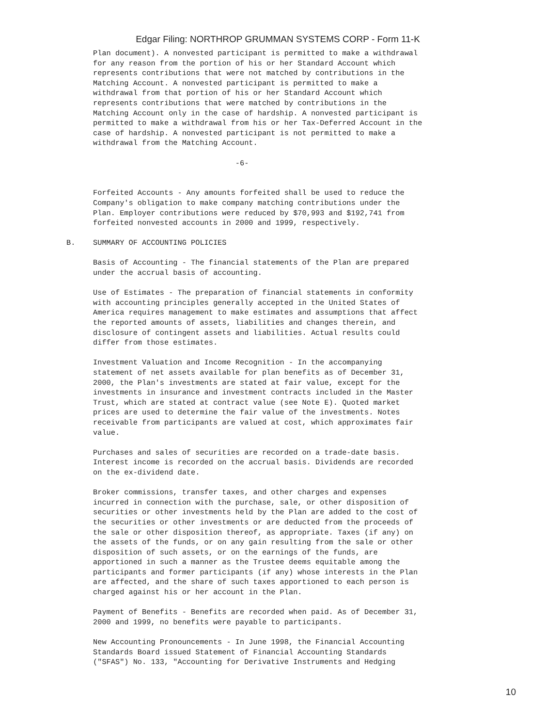Edgar Filing: NORTHROP GRUMMAN SYSTEMS CORP - Form 11-K
      Plan document). A nonvested participant is permitted to make a withdrawal
      for any reason from the portion of his or her Standard Account which
      represents contributions that were not matched by contributions in the
      Matching Account. A nonvested participant is permitted to make a
      withdrawal from that portion of his or her Standard Account which
      represents contributions that were matched by contributions in the
      Matching Account only in the case of hardship. A nonvested participant is
      permitted to make a withdrawal from his or her Tax-Deferred Account in the
      case of hardship. A nonvested participant is not permitted to make a
      withdrawal from the Matching Account.

                                      -6-


      Forfeited Accounts - Any amounts forfeited shall be used to reduce the
      Company's obligation to make company matching contributions under the
      Plan. Employer contributions were reduced by $70,993 and $192,741 from
      forfeited nonvested accounts in 2000 and 1999, respectively.

B.    SUMMARY OF ACCOUNTING POLICIES

      Basis of Accounting - The financial statements of the Plan are prepared
      under the accrual basis of accounting.

      Use of Estimates - The preparation of financial statements in conformity
      with accounting principles generally accepted in the United States of
      America requires management to make estimates and assumptions that affect
      the reported amounts of assets, liabilities and changes therein, and
      disclosure of contingent assets and liabilities. Actual results could
      differ from those estimates.

      Investment Valuation and Income Recognition - In the accompanying
      statement of net assets available for plan benefits as of December 31,
      2000, the Plan's investments are stated at fair value, except for the
      investments in insurance and investment contracts included in the Master
      Trust, which are stated at contract value (see Note E). Quoted market
      prices are used to determine the fair value of the investments. Notes
      receivable from participants are valued at cost, which approximates fair
      value.

      Purchases and sales of securities are recorded on a trade-date basis.
      Interest income is recorded on the accrual basis. Dividends are recorded
      on the ex-dividend date.

      Broker commissions, transfer taxes, and other charges and expenses
      incurred in connection with the purchase, sale, or other disposition of
      securities or other investments held by the Plan are added to the cost of
      the securities or other investments or are deducted from the proceeds of
      the sale or other disposition thereof, as appropriate. Taxes (if any) on
      the assets of the funds, or on any gain resulting from the sale or other
      disposition of such assets, or on the earnings of the funds, are
      apportioned in such a manner as the Trustee deems equitable among the
      participants and former participants (if any) whose interests in the Plan
      are affected, and the share of such taxes apportioned to each person is
      charged against his or her account in the Plan.

      Payment of Benefits - Benefits are recorded when paid. As of December 31,
      2000 and 1999, no benefits were payable to participants.

      New Accounting Pronouncements - In June 1998, the Financial Accounting
      Standards Board issued Statement of Financial Accounting Standards
      ("SFAS") No. 133, "Accounting for Derivative Instruments and Hedging
10